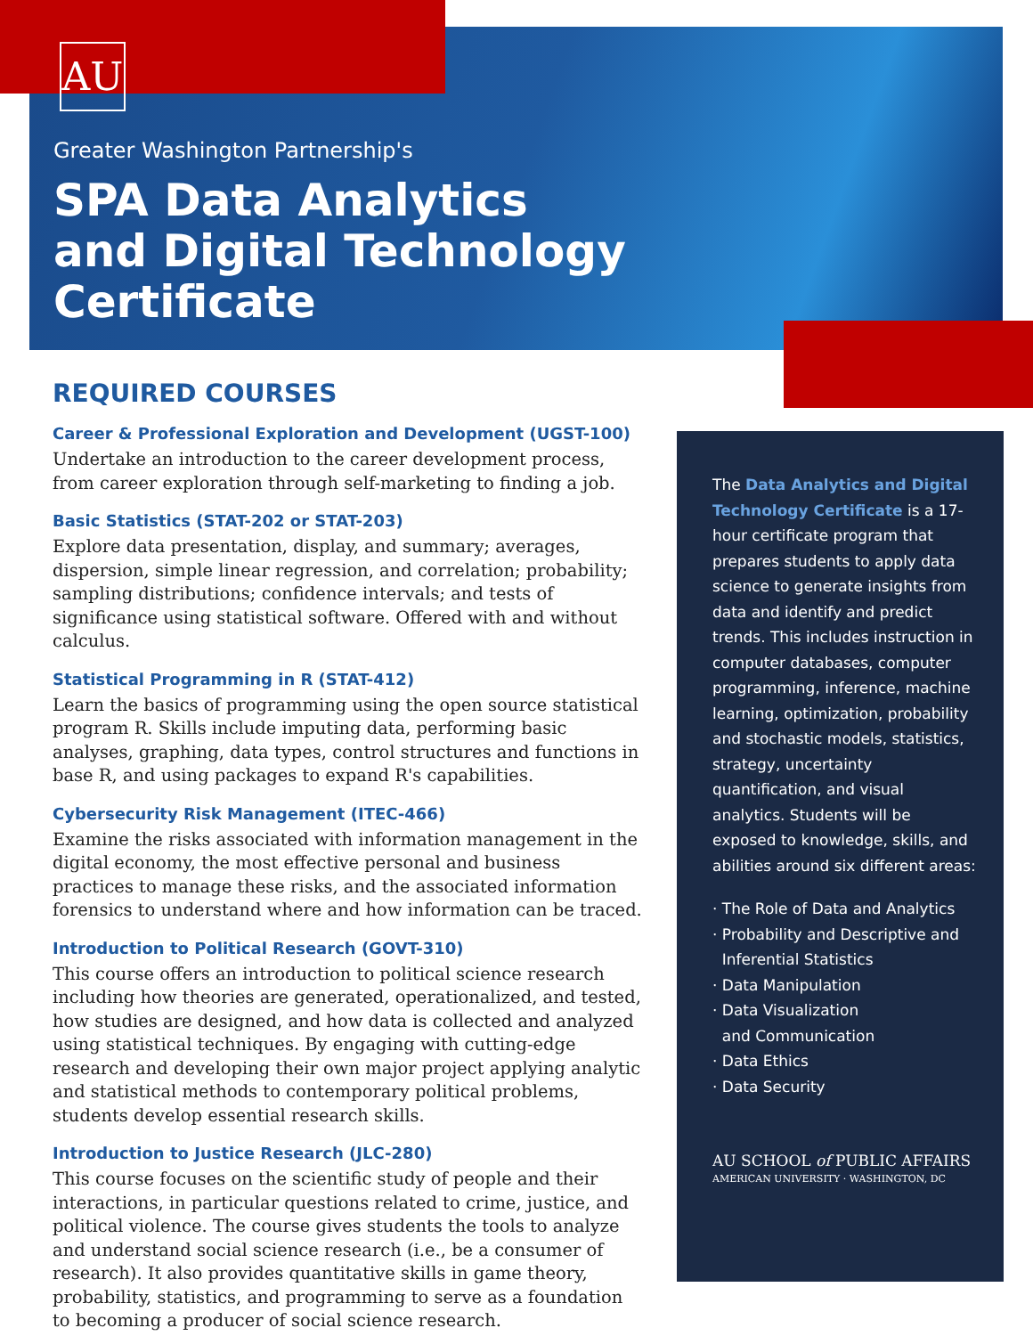AU
Greater Washington Partnership's
SPA Data Analytics
and Digital Technology
Certificate
REQUIRED COURSES
Career & Professional Exploration and Development (UGST-100)
Undertake an introduction to the career development process, from career exploration through self-marketing to finding a job.
Basic Statistics (STAT-202 or STAT-203)
Explore data presentation, display, and summary; averages, dispersion, simple linear regression, and correlation; probability; sampling distributions; confidence intervals; and tests of significance using statistical software. Offered with and without calculus.
Statistical Programming in R (STAT-412)
Learn the basics of programming using the open source statistical program R. Skills include imputing data, performing basic analyses, graphing, data types, control structures and functions in base R, and using packages to expand R's capabilities.
Cybersecurity Risk Management (ITEC-466)
Examine the risks associated with information management in the digital economy, the most effective personal and business practices to manage these risks, and the associated information forensics to understand where and how information can be traced.
Introduction to Political Research (GOVT-310)
This course offers an introduction to political science research including how theories are generated, operationalized, and tested, how studies are designed, and how data is collected and analyzed using statistical techniques. By engaging with cutting-edge research and developing their own major project applying analytic and statistical methods to contemporary political problems, students develop essential research skills.
Introduction to Justice Research (JLC-280)
This course focuses on the scientific study of people and their interactions, in particular questions related to crime, justice, and political violence. The course gives students the tools to analyze and understand social science research (i.e., be a consumer of research). It also provides quantitative skills in game theory, probability, statistics, and programming to serve as a foundation to becoming a producer of social science research.
The Data Analytics and Digital Technology Certificate is a 17-hour certificate program that prepares students to apply data science to generate insights from data and identify and predict trends. This includes instruction in computer databases, computer programming, inference, machine learning, optimization, probability and stochastic models, statistics, strategy, uncertainty quantification, and visual analytics. Students will be exposed to knowledge, skills, and abilities around six different areas:
· The Role of Data and Analytics
· Probability and Descriptive and
Inferential Statistics
· Data Manipulation
· Data Visualization
and Communication
· Data Ethics
· Data Security
AU SCHOOL of PUBLIC AFFAIRS
AMERICAN UNIVERSITY · WASHINGTON, DC